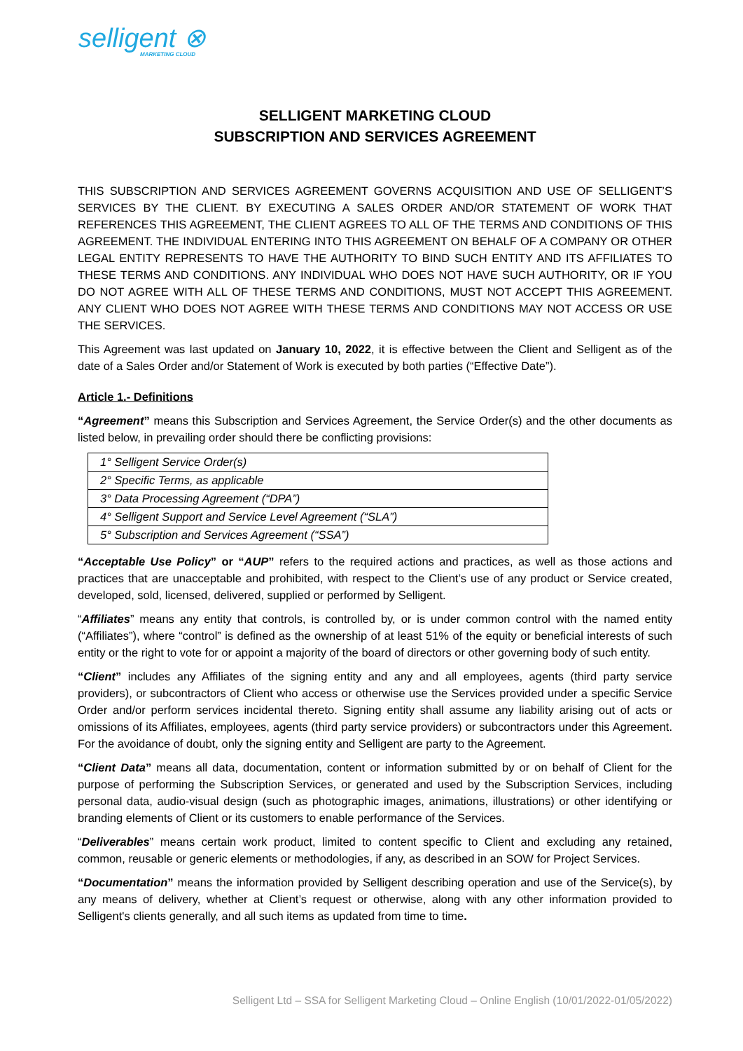selligent ⊗
MARKETING CLOUD
SELLIGENT MARKETING CLOUD
SUBSCRIPTION AND SERVICES AGREEMENT
THIS SUBSCRIPTION AND SERVICES AGREEMENT GOVERNS ACQUISITION AND USE OF SELLIGENT’S SERVICES BY THE CLIENT. BY EXECUTING A SALES ORDER AND/OR STATEMENT OF WORK THAT REFERENCES THIS AGREEMENT, THE CLIENT AGREES TO ALL OF THE TERMS AND CONDITIONS OF THIS AGREEMENT. THE INDIVIDUAL ENTERING INTO THIS AGREEMENT ON BEHALF OF A COMPANY OR OTHER LEGAL ENTITY REPRESENTS TO HAVE THE AUTHORITY TO BIND SUCH ENTITY AND ITS AFFILIATES TO THESE TERMS AND CONDITIONS. ANY INDIVIDUAL WHO DOES NOT HAVE SUCH AUTHORITY, OR IF YOU DO NOT AGREE WITH ALL OF THESE TERMS AND CONDITIONS, MUST NOT ACCEPT THIS AGREEMENT. ANY CLIENT WHO DOES NOT AGREE WITH THESE TERMS AND CONDITIONS MAY NOT ACCESS OR USE THE SERVICES.
This Agreement was last updated on January 10, 2022, it is effective between the Client and Selligent as of the date of a Sales Order and/or Statement of Work is executed by both parties (“Effective Date”).
Article 1.- Definitions
“Agreement” means this Subscription and Services Agreement, the Service Order(s) and the other documents as listed below, in prevailing order should there be conflicting provisions:
| 1° Selligent Service Order(s) |
| 2° Specific Terms, as applicable |
| 3° Data Processing Agreement (“DPA”) |
| 4° Selligent Support and Service Level Agreement (“SLA”) |
| 5° Subscription and Services Agreement (“SSA”) |
“Acceptable Use Policy” or “AUP” refers to the required actions and practices, as well as those actions and practices that are unacceptable and prohibited, with respect to the Client’s use of any product or Service created, developed, sold, licensed, delivered, supplied or performed by Selligent.
“Affiliates” means any entity that controls, is controlled by, or is under common control with the named entity (“Affiliates”), where “control” is defined as the ownership of at least 51% of the equity or beneficial interests of such entity or the right to vote for or appoint a majority of the board of directors or other governing body of such entity.
“Client” includes any Affiliates of the signing entity and any and all employees, agents (third party service providers), or subcontractors of Client who access or otherwise use the Services provided under a specific Service Order and/or perform services incidental thereto. Signing entity shall assume any liability arising out of acts or omissions of its Affiliates, employees, agents (third party service providers) or subcontractors under this Agreement. For the avoidance of doubt, only the signing entity and Selligent are party to the Agreement.
“Client Data” means all data, documentation, content or information submitted by or on behalf of Client for the purpose of performing the Subscription Services, or generated and used by the Subscription Services, including personal data, audio-visual design (such as photographic images, animations, illustrations) or other identifying or branding elements of Client or its customers to enable performance of the Services.
“Deliverables” means certain work product, limited to content specific to Client and excluding any retained, common, reusable or generic elements or methodologies, if any, as described in an SOW for Project Services.
“Documentation” means the information provided by Selligent describing operation and use of the Service(s), by any means of delivery, whether at Client’s request or otherwise, along with any other information provided to Selligent's clients generally, and all such items as updated from time to time.
Selligent Ltd – SSA for Selligent Marketing Cloud – Online English (10/01/2022-01/05/2022)